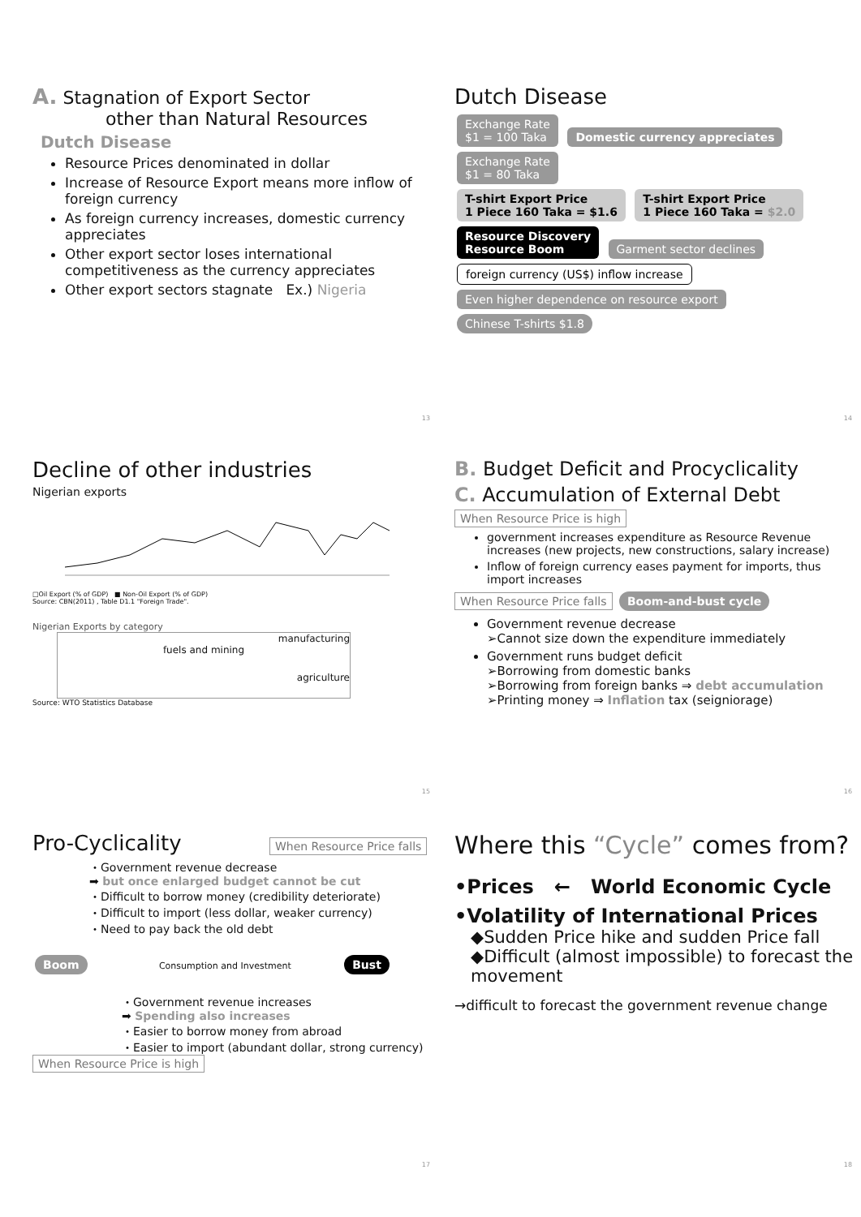A. Stagnation of Export Sector
other than Natural Resources
Dutch Disease
Resource Prices denominated in dollar
Increase of Resource Export means more inflow of foreign currency
As foreign currency increases, domestic currency appreciates
Other export sector loses international competitiveness as the currency appreciates
Other export sectors stagnate Ex.) Nigeria
13
Dutch Disease
Exchange Rate
$1 = 100 Taka Domestic currency appreciates Exchange Rate
$1 = 80 Taka
T-shirt Export Price
1 Piece 160 Taka = $1.6 T-shirt Export Price
1 Piece 160 Taka = $2.0
Resource Discovery
Resource Boom Garment sector declines
foreign currency (US$) inflow increase Even higher dependence on resource export
Chinese T-shirts $1.8
14
Decline of other industries
Nigerian exports
□Oil Export (% of GDP) ■ Non-Oil Export (% of GDP)
Source: CBN(2011) , Table D1.1 "Foreign Trade".
Nigerian Exports by category
manufacturing
fuels and mining
agriculture
Source: WTO Statistics Database
15
B. Budget Deficit and Procyclicality
C. Accumulation of External Debt
When Resource Price is high
government increases expenditure as Resource Revenue increases (new projects, new constructions, salary increase)
Inflow of foreign currency eases payment for imports, thus import increases
When Resource Price falls Boom-and-bust cycle
Government revenue decrease
➢Cannot size down the expenditure immediately
Government runs budget deficit
➢Borrowing from domestic banks
➢Borrowing from foreign banks ⇒ debt accumulation
➢Printing money ⇒ Inflation tax (seigniorage)
16
Pro-Cyclicality When Resource Price falls
・Government revenue decrease
➡ but once enlarged budget cannot be cut
・Difficult to borrow money (credibility deteriorate)
・Difficult to import (less dollar, weaker currency)
・Need to pay back the old debt
Boom Consumption and Investment Bust
・Government revenue increases
➡ Spending also increases
・Easier to borrow money from abroad
・Easier to import (abundant dollar, strong currency)
When Resource Price is high
17
Where this “Cycle” comes from?
•Prices ← World Economic Cycle
•Volatility of International Prices
◆Sudden Price hike and sudden Price fall
◆Difficult (almost impossible) to forecast the movement
→difficult to forecast the government revenue change
18